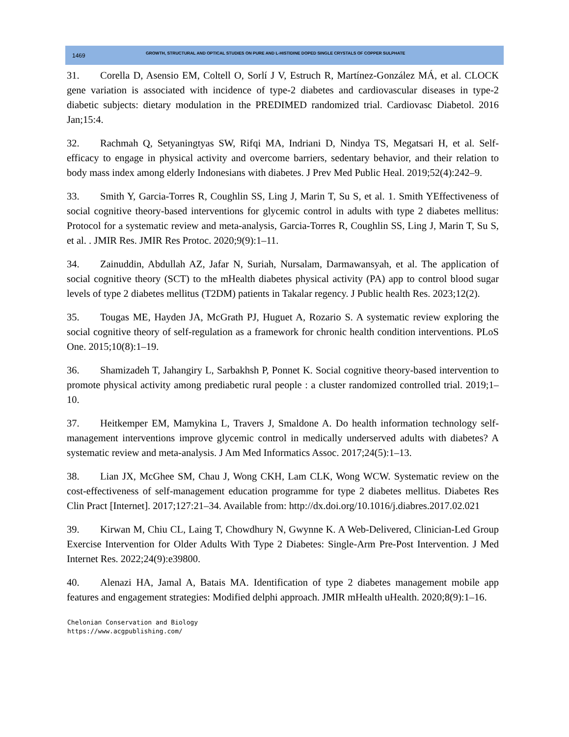1469 GROWTH, STRUCTURAL AND OPTICAL STUDIES ON PURE AND L-HISTIDINE DOPED SINGLE CRYSTALS OF COPPER SULPHATE
31. Corella D, Asensio EM, Coltell O, Sorlí J V, Estruch R, Martínez-González MÁ, et al. CLOCK gene variation is associated with incidence of type-2 diabetes and cardiovascular diseases in type-2 diabetic subjects: dietary modulation in the PREDIMED randomized trial. Cardiovasc Diabetol. 2016 Jan;15:4.
32. Rachmah Q, Setyaningtyas SW, Rifqi MA, Indriani D, Nindya TS, Megatsari H, et al. Self-efficacy to engage in physical activity and overcome barriers, sedentary behavior, and their relation to body mass index among elderly Indonesians with diabetes. J Prev Med Public Heal. 2019;52(4):242–9.
33. Smith Y, Garcia-Torres R, Coughlin SS, Ling J, Marin T, Su S, et al. 1. Smith YEffectiveness of social cognitive theory-based interventions for glycemic control in adults with type 2 diabetes mellitus: Protocol for a systematic review and meta-analysis, Garcia-Torres R, Coughlin SS, Ling J, Marin T, Su S, et al. . JMIR Res. JMIR Res Protoc. 2020;9(9):1–11.
34. Zainuddin, Abdullah AZ, Jafar N, Suriah, Nursalam, Darmawansyah, et al. The application of social cognitive theory (SCT) to the mHealth diabetes physical activity (PA) app to control blood sugar levels of type 2 diabetes mellitus (T2DM) patients in Takalar regency. J Public health Res. 2023;12(2).
35. Tougas ME, Hayden JA, McGrath PJ, Huguet A, Rozario S. A systematic review exploring the social cognitive theory of self-regulation as a framework for chronic health condition interventions. PLoS One. 2015;10(8):1–19.
36. Shamizadeh T, Jahangiry L, Sarbakhsh P, Ponnet K. Social cognitive theory-based intervention to promote physical activity among prediabetic rural people : a cluster randomized controlled trial. 2019;1–10.
37. Heitkemper EM, Mamykina L, Travers J, Smaldone A. Do health information technology self-management interventions improve glycemic control in medically underserved adults with diabetes? A systematic review and meta-analysis. J Am Med Informatics Assoc. 2017;24(5):1–13.
38. Lian JX, McGhee SM, Chau J, Wong CKH, Lam CLK, Wong WCW. Systematic review on the cost-effectiveness of self-management education programme for type 2 diabetes mellitus. Diabetes Res Clin Pract [Internet]. 2017;127:21–34. Available from: http://dx.doi.org/10.1016/j.diabres.2017.02.021
39. Kirwan M, Chiu CL, Laing T, Chowdhury N, Gwynne K. A Web-Delivered, Clinician-Led Group Exercise Intervention for Older Adults With Type 2 Diabetes: Single-Arm Pre-Post Intervention. J Med Internet Res. 2022;24(9):e39800.
40. Alenazi HA, Jamal A, Batais MA. Identification of type 2 diabetes management mobile app features and engagement strategies: Modified delphi approach. JMIR mHealth uHealth. 2020;8(9):1–16.
Chelonian Conservation and Biology
https://www.acgpublishing.com/